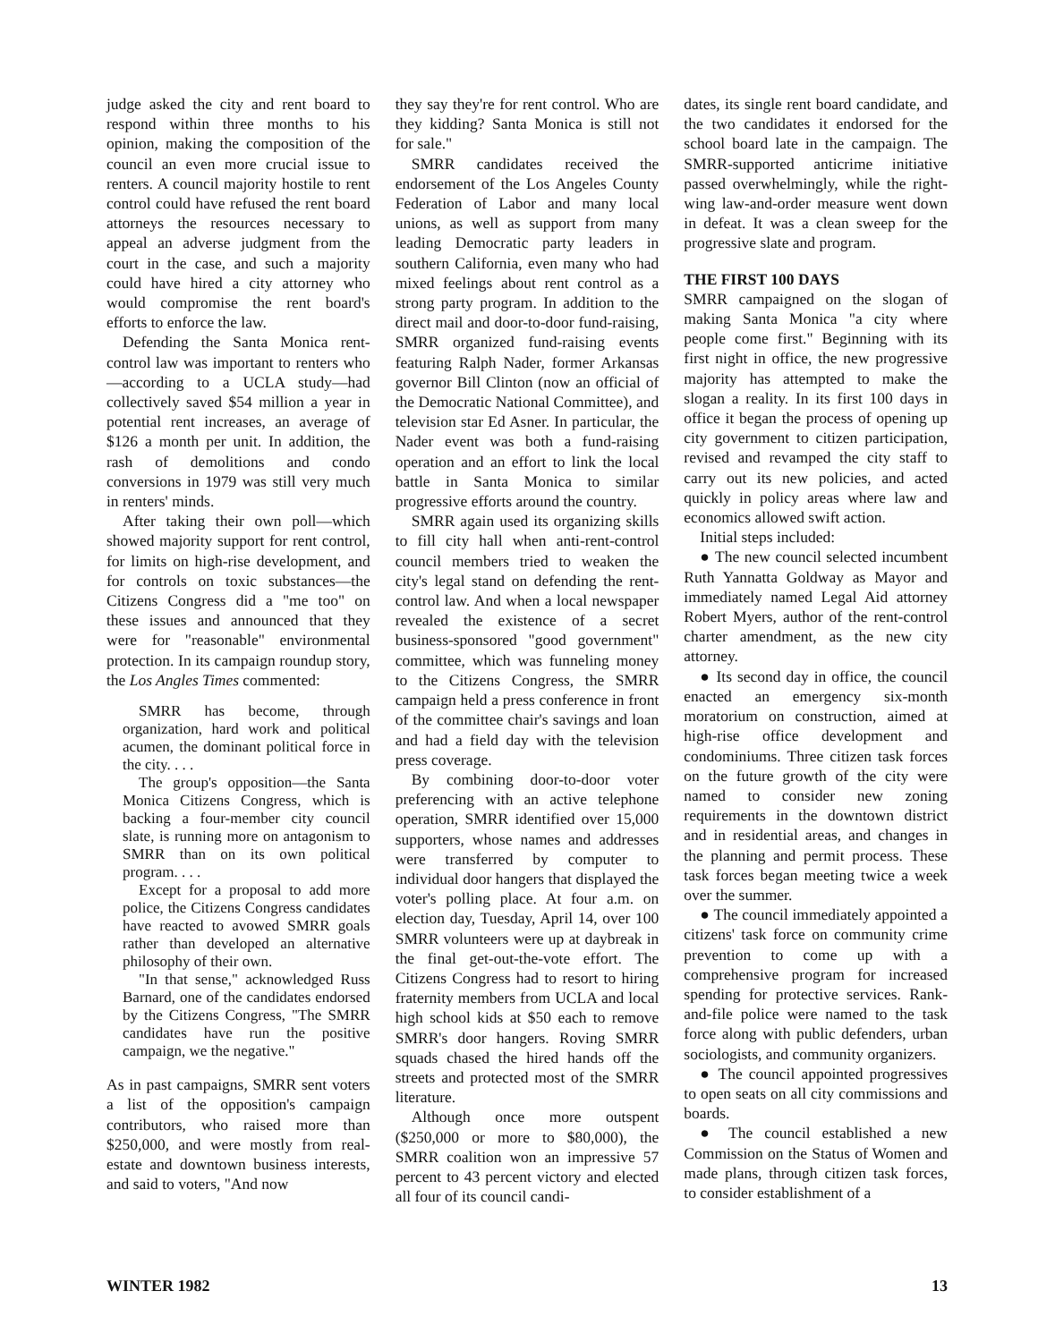judge asked the city and rent board to respond within three months to his opinion, making the composition of the council an even more crucial issue to renters. A council majority hostile to rent control could have refused the rent board attorneys the resources necessary to appeal an adverse judgment from the court in the case, and such a majority could have hired a city attorney who would compromise the rent board's efforts to enforce the law.
Defending the Santa Monica rent-control law was important to renters who—according to a UCLA study—had collectively saved $54 million a year in potential rent increases, an average of $126 a month per unit. In addition, the rash of demolitions and condo conversions in 1979 was still very much in renters' minds.
After taking their own poll—which showed majority support for rent control, for limits on high-rise development, and for controls on toxic substances—the Citizens Congress did a "me too" on these issues and announced that they were for "reasonable" environmental protection. In its campaign roundup story, the Los Angles Times commented:
SMRR has become, through organization, hard work and political acumen, the dominant political force in the city. . . .
The group's opposition—the Santa Monica Citizens Congress, which is backing a four-member city council slate, is running more on antagonism to SMRR than on its own political program. . . .
Except for a proposal to add more police, the Citizens Congress candidates have reacted to avowed SMRR goals rather than developed an alternative philosophy of their own.
"In that sense," acknowledged Russ Barnard, one of the candidates endorsed by the Citizens Congress, "The SMRR candidates have run the positive campaign, we the negative."
As in past campaigns, SMRR sent voters a list of the opposition's campaign contributors, who raised more than $250,000, and were mostly from real-estate and downtown business interests, and said to voters, "And now
they say they're for rent control. Who are they kidding? Santa Monica is still not for sale."
SMRR candidates received the endorsement of the Los Angeles County Federation of Labor and many local unions, as well as support from many leading Democratic party leaders in southern California, even many who had mixed feelings about rent control as a strong party program. In addition to the direct mail and door-to-door fund-raising, SMRR organized fund-raising events featuring Ralph Nader, former Arkansas governor Bill Clinton (now an official of the Democratic National Committee), and television star Ed Asner. In particular, the Nader event was both a fund-raising operation and an effort to link the local battle in Santa Monica to similar progressive efforts around the country.
SMRR again used its organizing skills to fill city hall when anti-rent-control council members tried to weaken the city's legal stand on defending the rent-control law. And when a local newspaper revealed the existence of a secret business-sponsored "good government" committee, which was funneling money to the Citizens Congress, the SMRR campaign held a press conference in front of the committee chair's savings and loan and had a field day with the television press coverage.
By combining door-to-door voter preferencing with an active telephone operation, SMRR identified over 15,000 supporters, whose names and addresses were transferred by computer to individual door hangers that displayed the voter's polling place. At four a.m. on election day, Tuesday, April 14, over 100 SMRR volunteers were up at daybreak in the final get-out-the-vote effort. The Citizens Congress had to resort to hiring fraternity members from UCLA and local high school kids at $50 each to remove SMRR's door hangers. Roving SMRR squads chased the hired hands off the streets and protected most of the SMRR literature.
Although once more outspent ($250,000 or more to $80,000), the SMRR coalition won an impressive 57 percent to 43 percent victory and elected all four of its council candi-
dates, its single rent board candidate, and the two candidates it endorsed for the school board late in the campaign. The SMRR-supported anticrime initiative passed overwhelmingly, while the right-wing law-and-order measure went down in defeat. It was a clean sweep for the progressive slate and program.
THE FIRST 100 DAYS
SMRR campaigned on the slogan of making Santa Monica "a city where people come first." Beginning with its first night in office, the new progressive majority has attempted to make the slogan a reality. In its first 100 days in office it began the process of opening up city government to citizen participation, revised and revamped the city staff to carry out its new policies, and acted quickly in policy areas where law and economics allowed swift action.
Initial steps included:
● The new council selected incumbent Ruth Yannatta Goldway as Mayor and immediately named Legal Aid attorney Robert Myers, author of the rent-control charter amendment, as the new city attorney.
● Its second day in office, the council enacted an emergency six-month moratorium on construction, aimed at high-rise office development and condominiums. Three citizen task forces on the future growth of the city were named to consider new zoning requirements in the downtown district and in residential areas, and changes in the planning and permit process. These task forces began meeting twice a week over the summer.
● The council immediately appointed a citizens' task force on community crime prevention to come up with a comprehensive program for increased spending for protective services. Rank-and-file police were named to the task force along with public defenders, urban sociologists, and community organizers.
● The council appointed progressives to open seats on all city commissions and boards.
● The council established a new Commission on the Status of Women and made plans, through citizen task forces, to consider establishment of a
WINTER 1982 13